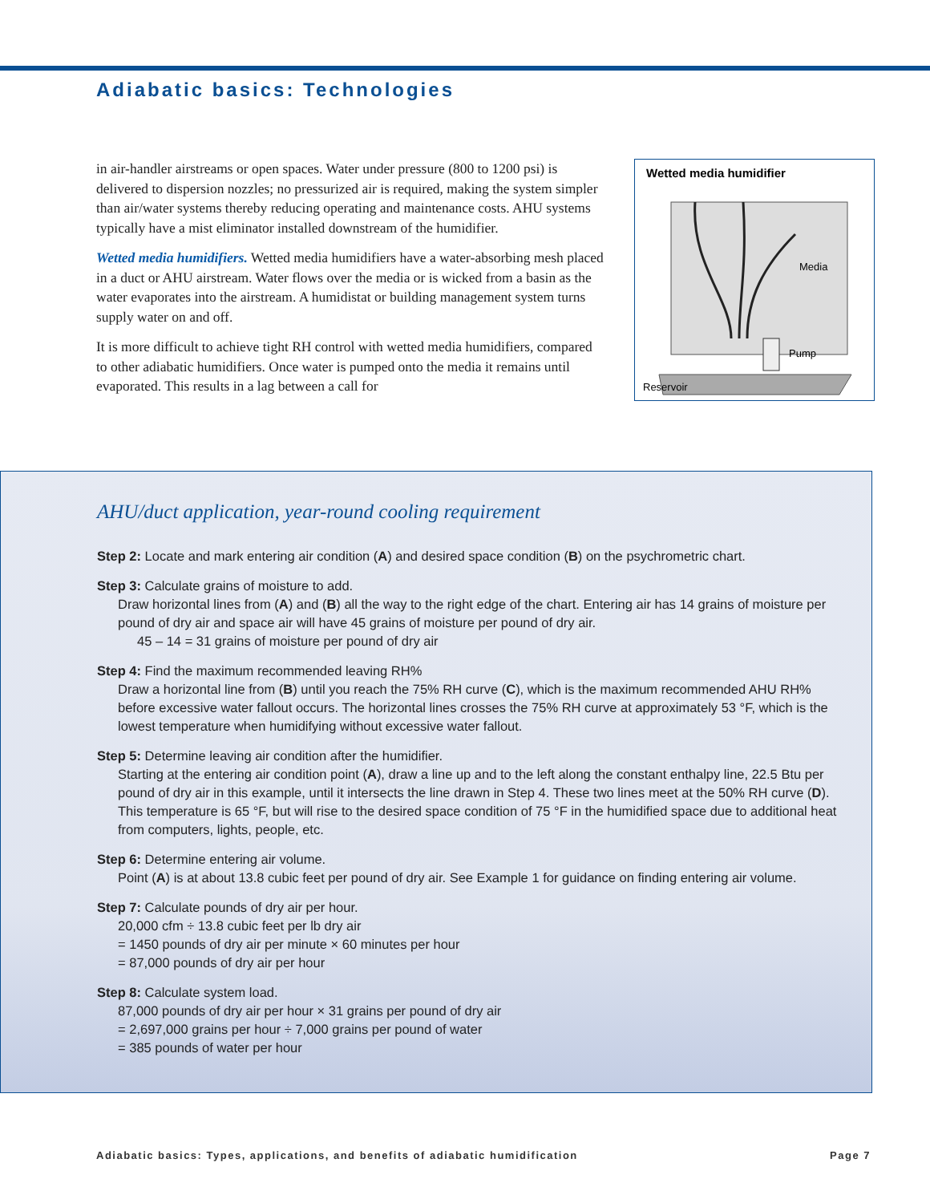Adiabatic basics: Technologies
in air-handler airstreams or open spaces. Water under pressure (800 to 1200 psi) is delivered to dispersion nozzles; no pressurized air is required, making the system simpler than air/water systems thereby reducing operating and maintenance costs. AHU systems typically have a mist eliminator installed downstream of the humidifier.
Wetted media humidifiers. Wetted media humidifiers have a water-absorbing mesh placed in a duct or AHU airstream. Water flows over the media or is wicked from a basin as the water evaporates into the airstream. A humidistat or building management system turns supply water on and off.
It is more difficult to achieve tight RH control with wetted media humidifiers, compared to other adiabatic humidifiers. Once water is pumped onto the media it remains until evaporated. This results in a lag between a call for
Wetted media humidifier
Media
Pump
Reservoir
AHU/duct application, year-round cooling requirement
Step 2: Locate and mark entering air condition (A) and desired space condition (B) on the psychrometric chart.
Step 3: Calculate grains of moisture to add.
Draw horizontal lines from (A) and (B) all the way to the right edge of the chart. Entering air has 14 grains of moisture per pound of dry air and space air will have 45 grains of moisture per pound of dry air.
45 – 14 = 31 grains of moisture per pound of dry air
Step 4: Find the maximum recommended leaving RH%
Draw a horizontal line from (B) until you reach the 75% RH curve (C), which is the maximum recommended AHU RH% before excessive water fallout occurs. The horizontal lines crosses the 75% RH curve at approximately 53 °F, which is the lowest temperature when humidifying without excessive water fallout.
Step 5: Determine leaving air condition after the humidifier.
Starting at the entering air condition point (A), draw a line up and to the left along the constant enthalpy line, 22.5 Btu per pound of dry air in this example, until it intersects the line drawn in Step 4. These two lines meet at the 50% RH curve (D). This temperature is 65 °F, but will rise to the desired space condition of 75 °F in the humidified space due to additional heat from computers, lights, people, etc.
Step 6: Determine entering air volume.
Point (A) is at about 13.8 cubic feet per pound of dry air. See Example 1 for guidance on finding entering air volume.
Step 7: Calculate pounds of dry air per hour.
20,000 cfm ÷ 13.8 cubic feet per lb dry air
= 1450 pounds of dry air per minute × 60 minutes per hour
= 87,000 pounds of dry air per hour
Step 8: Calculate system load.
87,000 pounds of dry air per hour × 31 grains per pound of dry air
= 2,697,000 grains per hour ÷ 7,000 grains per pound of water
= 385 pounds of water per hour
Adiabatic basics: Types, applications, and benefits of adiabatic humidification Page 7